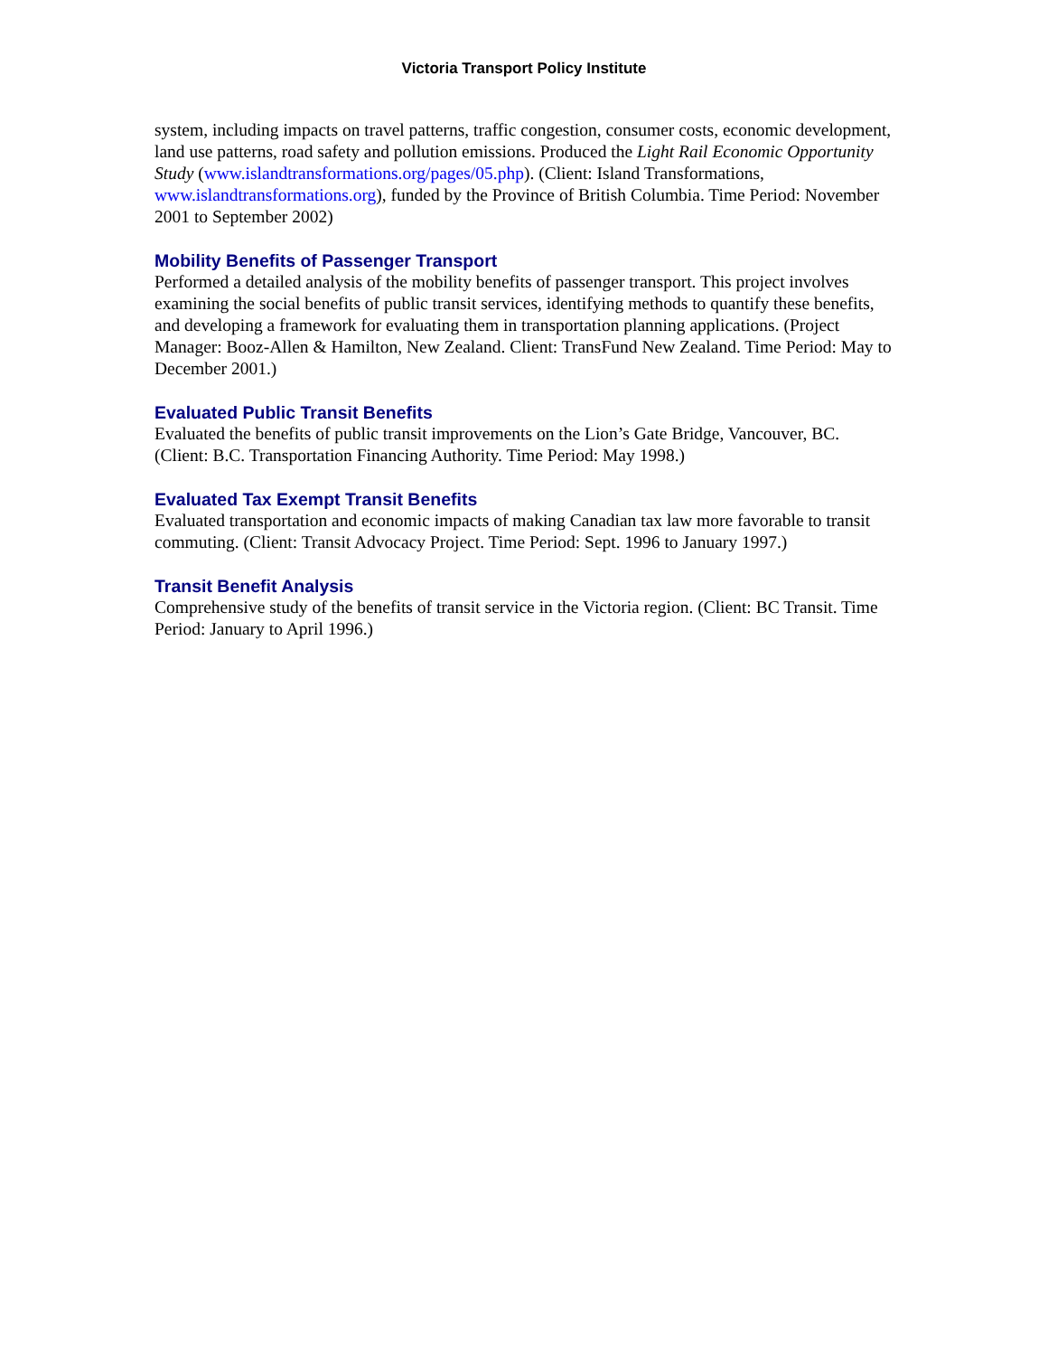Victoria Transport Policy Institute
system, including impacts on travel patterns, traffic congestion, consumer costs, economic development, land use patterns, road safety and pollution emissions. Produced the Light Rail Economic Opportunity Study (www.islandtransformations.org/pages/05.php). (Client: Island Transformations, www.islandtransformations.org), funded by the Province of British Columbia. Time Period: November 2001 to September 2002)
Mobility Benefits of Passenger Transport
Performed a detailed analysis of the mobility benefits of passenger transport. This project involves examining the social benefits of public transit services, identifying methods to quantify these benefits, and developing a framework for evaluating them in transportation planning applications. (Project Manager: Booz-Allen & Hamilton, New Zealand. Client: TransFund New Zealand. Time Period: May to December 2001.)
Evaluated Public Transit Benefits
Evaluated the benefits of public transit improvements on the Lion’s Gate Bridge, Vancouver, BC. (Client: B.C. Transportation Financing Authority. Time Period: May 1998.)
Evaluated Tax Exempt Transit Benefits
Evaluated transportation and economic impacts of making Canadian tax law more favorable to transit commuting. (Client: Transit Advocacy Project. Time Period: Sept. 1996 to January 1997.)
Transit Benefit Analysis
Comprehensive study of the benefits of transit service in the Victoria region. (Client: BC Transit. Time Period: January to April 1996.)